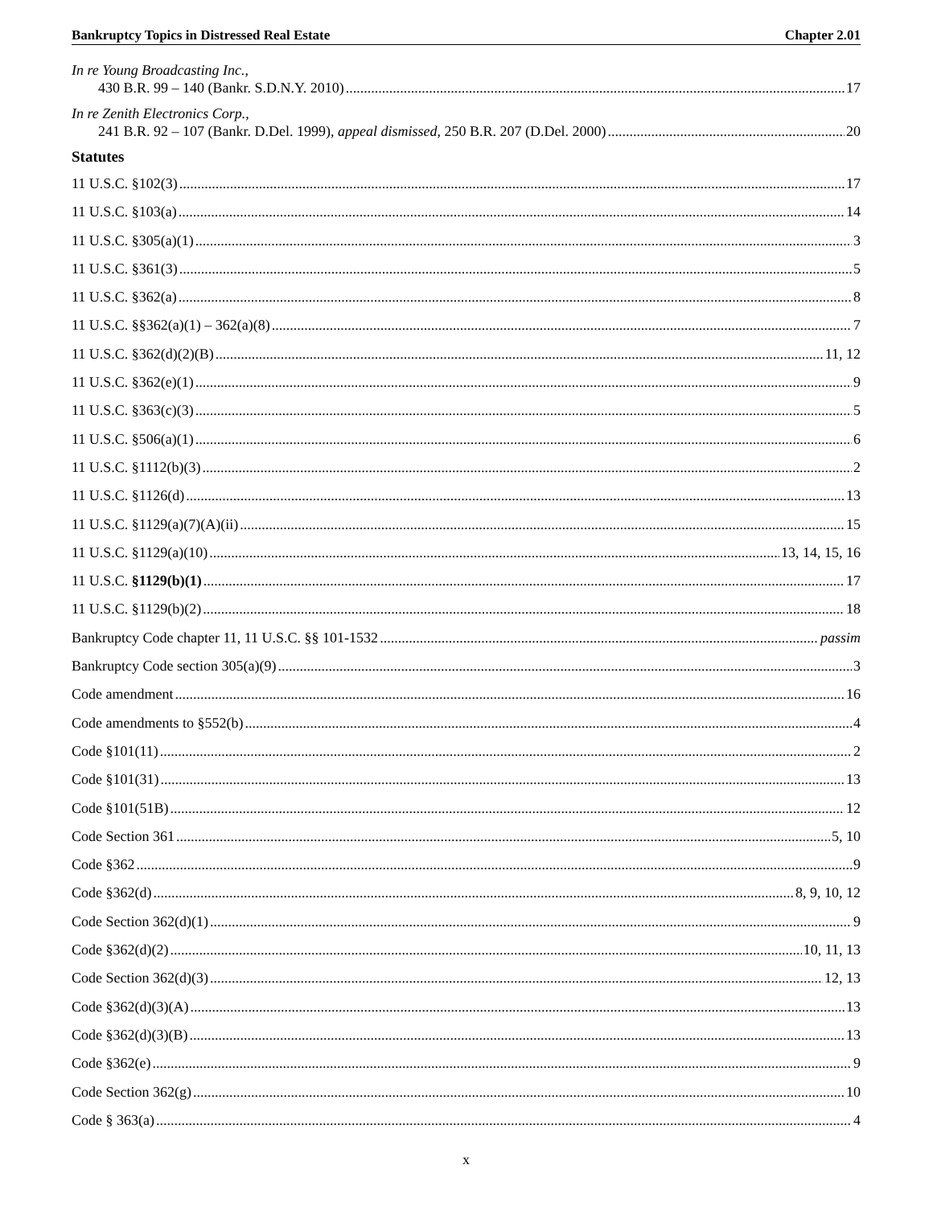Bankruptcy Topics in Distressed Real Estate Chapter 2.01
In re Young Broadcasting Inc.,
430 B.R. 99 – 140 (Bankr. S.D.N.Y. 2010) 17
In re Zenith Electronics Corp.,
241 B.R. 92 – 107 (Bankr. D.Del. 1999), appeal dismissed, 250 B.R. 207 (D.Del. 2000) 20
Statutes
11 U.S.C. §102(3) 17
11 U.S.C. §103(a) 14
11 U.S.C. §305(a)(1) 3
11 U.S.C. §361(3) 5
11 U.S.C. §362(a) 8
11 U.S.C. §§362(a)(1) – 362(a)(8) 7
11 U.S.C. §362(d)(2)(B) 11, 12
11 U.S.C. §362(e)(1) 9
11 U.S.C. §363(c)(3) 5
11 U.S.C. §506(a)(1) 6
11 U.S.C. §1112(b)(3) 2
11 U.S.C. §1126(d) 13
11 U.S.C. §1129(a)(7)(A)(ii) 15
11 U.S.C. §1129(a)(10) 13, 14, 15, 16
11 U.S.C. §1129(b)(1) 17
11 U.S.C. §1129(b)(2) 18
Bankruptcy Code chapter 11, 11 U.S.C. §§ 101-1532 passim
Bankruptcy Code section 305(a)(9) 3
Code amendment 16
Code amendments to §552(b) 4
Code §101(11) 2
Code §101(31) 13
Code §101(51B) 12
Code Section 361 5, 10
Code §362 9
Code §362(d) 8, 9, 10, 12
Code Section 362(d)(1) 9
Code §362(d)(2) 10, 11, 13
Code Section 362(d)(3) 12, 13
Code §362(d)(3)(A) 13
Code §362(d)(3)(B) 13
Code §362(e) 9
Code Section 362(g) 10
Code § 363(a) 4
x